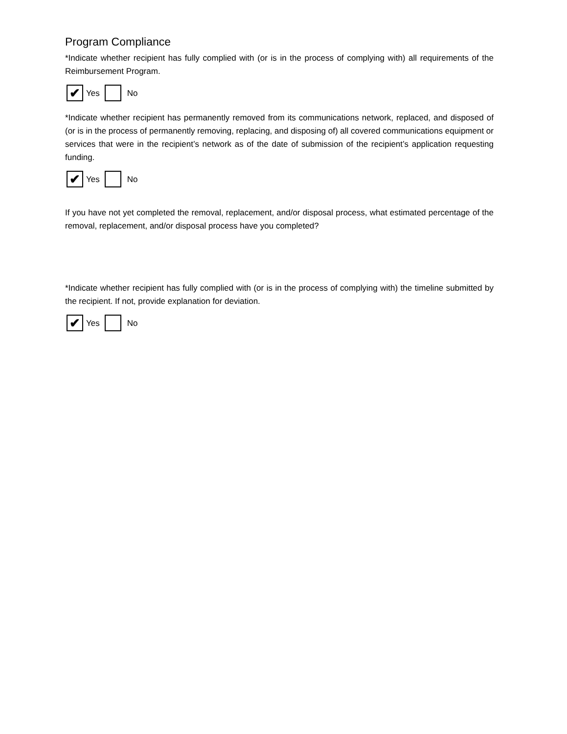Program Compliance
*Indicate whether recipient has fully complied with (or is in the process of complying with) all requirements of the Reimbursement Program.
✔ Yes No
*Indicate whether recipient has permanently removed from its communications network, replaced, and disposed of (or is in the process of permanently removing, replacing, and disposing of) all covered communications equipment or services that were in the recipient’s network as of the date of submission of the recipient’s application requesting funding.
✔ Yes No
If you have not yet completed the removal, replacement, and/or disposal process, what estimated percentage of the removal, replacement, and/or disposal process have you completed?
*Indicate whether recipient has fully complied with (or is in the process of complying with) the timeline submitted by the recipient. If not, provide explanation for deviation.
✔ Yes No